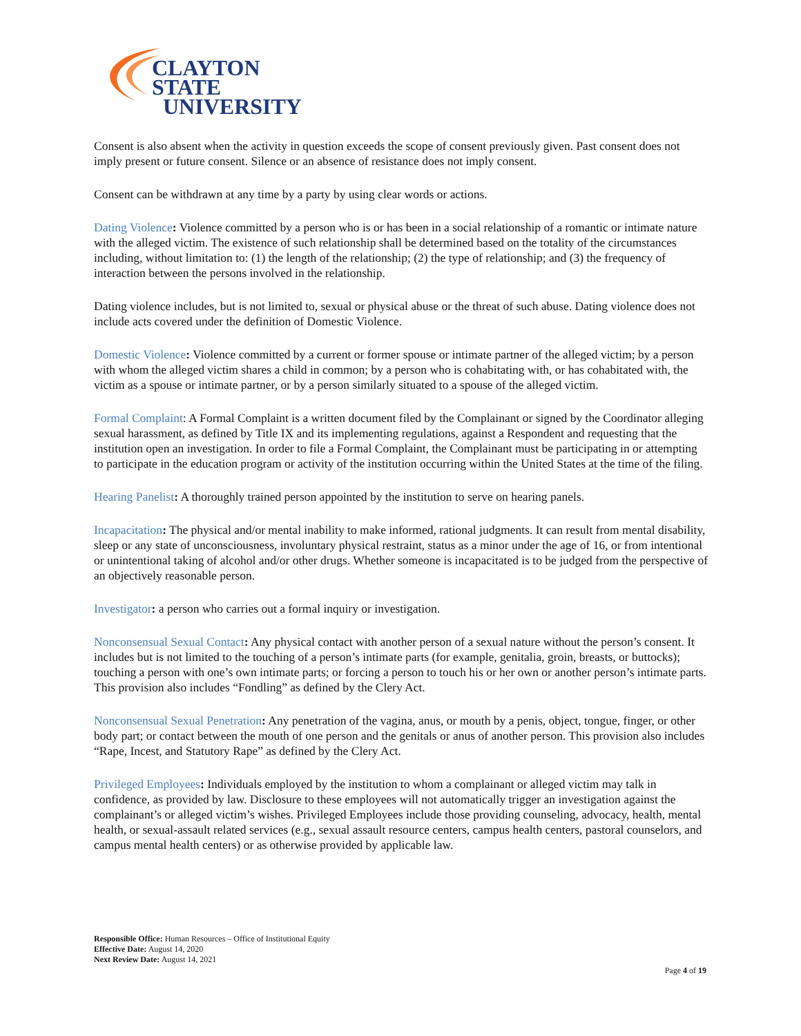CLAYTON STATE
UNIVERSITY
Consent is also absent when the activity in question exceeds the scope of consent previously given. Past consent does not imply present or future consent. Silence or an absence of resistance does not imply consent.
Consent can be withdrawn at any time by a party by using clear words or actions.
Dating Violence: Violence committed by a person who is or has been in a social relationship of a romantic or intimate nature with the alleged victim. The existence of such relationship shall be determined based on the totality of the circumstances including, without limitation to: (1) the length of the relationship; (2) the type of relationship; and (3) the frequency of interaction between the persons involved in the relationship.
Dating violence includes, but is not limited to, sexual or physical abuse or the threat of such abuse. Dating violence does not include acts covered under the definition of Domestic Violence.
Domestic Violence: Violence committed by a current or former spouse or intimate partner of the alleged victim; by a person with whom the alleged victim shares a child in common; by a person who is cohabitating with, or has cohabitated with, the victim as a spouse or intimate partner, or by a person similarly situated to a spouse of the alleged victim.
Formal Complaint: A Formal Complaint is a written document filed by the Complainant or signed by the Coordinator alleging sexual harassment, as defined by Title IX and its implementing regulations, against a Respondent and requesting that the institution open an investigation. In order to file a Formal Complaint, the Complainant must be participating in or attempting to participate in the education program or activity of the institution occurring within the United States at the time of the filing.
Hearing Panelist: A thoroughly trained person appointed by the institution to serve on hearing panels.
Incapacitation: The physical and/or mental inability to make informed, rational judgments. It can result from mental disability, sleep or any state of unconsciousness, involuntary physical restraint, status as a minor under the age of 16, or from intentional or unintentional taking of alcohol and/or other drugs. Whether someone is incapacitated is to be judged from the perspective of an objectively reasonable person.
Investigator: a person who carries out a formal inquiry or investigation.
Nonconsensual Sexual Contact: Any physical contact with another person of a sexual nature without the person’s consent. It includes but is not limited to the touching of a person’s intimate parts (for example, genitalia, groin, breasts, or buttocks); touching a person with one’s own intimate parts; or forcing a person to touch his or her own or another person’s intimate parts. This provision also includes “Fondling” as defined by the Clery Act.
Nonconsensual Sexual Penetration: Any penetration of the vagina, anus, or mouth by a penis, object, tongue, finger, or other body part; or contact between the mouth of one person and the genitals or anus of another person. This provision also includes “Rape, Incest, and Statutory Rape” as defined by the Clery Act.
Privileged Employees: Individuals employed by the institution to whom a complainant or alleged victim may talk in confidence, as provided by law. Disclosure to these employees will not automatically trigger an investigation against the complainant’s or alleged victim’s wishes. Privileged Employees include those providing counseling, advocacy, health, mental health, or sexual-assault related services (e.g., sexual assault resource centers, campus health centers, pastoral counselors, and campus mental health centers) or as otherwise provided by applicable law.
Responsible Office: Human Resources – Office of Institutional Equity
Effective Date: August 14, 2020
Next Review Date: August 14, 2021
Page 4 of 19